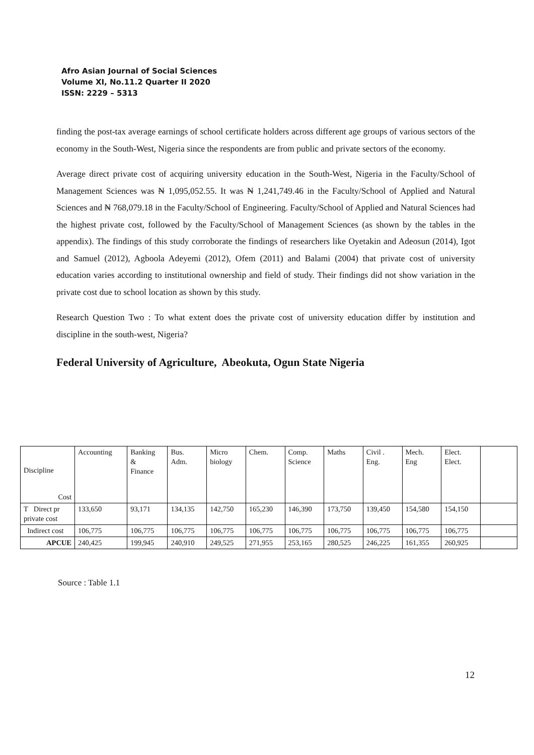Afro Asian Journal of Social Sciences
Volume XI, No.11.2 Quarter II 2020
ISSN: 2229 – 5313
finding the post-tax average earnings of school certificate holders across different age groups of various sectors of the economy in the South-West, Nigeria since the respondents are from public and private sectors of the economy.
Average direct private cost of acquiring university education in the South-West, Nigeria in the Faculty/School of Management Sciences was ₦ 1,095,052.55. It was ₦ 1,241,749.46 in the Faculty/School of Applied and Natural Sciences and ₦ 768,079.18 in the Faculty/School of Engineering. Faculty/School of Applied and Natural Sciences had the highest private cost, followed by the Faculty/School of Management Sciences (as shown by the tables in the appendix). The findings of this study corroborate the findings of researchers like Oyetakin and Adeosun (2014), Igot and Samuel (2012), Agboola Adeyemi (2012), Ofem (2011) and Balami (2004) that private cost of university education varies according to institutional ownership and field of study. Their findings did not show variation in the private cost due to school location as shown by this study.
Research Question Two : To what extent does the private cost of university education differ by institution and discipline in the south-west, Nigeria?
Federal University of Agriculture, Abeokuta, Ogun State Nigeria
| Discipline Cost | Accounting | Banking & Finance | Bus. Adm. | Micro biology | Chem. | Comp. Science | Maths | Civil . Eng. | Mech. Eng | Elect. Elect. | |
| T Direct pr private cost | 133,650 | 93,171 | 134,135 | 142,750 | 165,230 | 146,390 | 173,750 | 139,450 | 154,580 | 154,150 | |
| Indirect cost | 106,775 | 106,775 | 106,775 | 106,775 | 106,775 | 106,775 | 106,775 | 106,775 | 106,775 | 106,775 | |
| APCUE | 240,425 | 199,945 | 240,910 | 249,525 | 271,955 | 253,165 | 280,525 | 246,225 | 161,355 | 260,925 | |
Source : Table 1.1
12